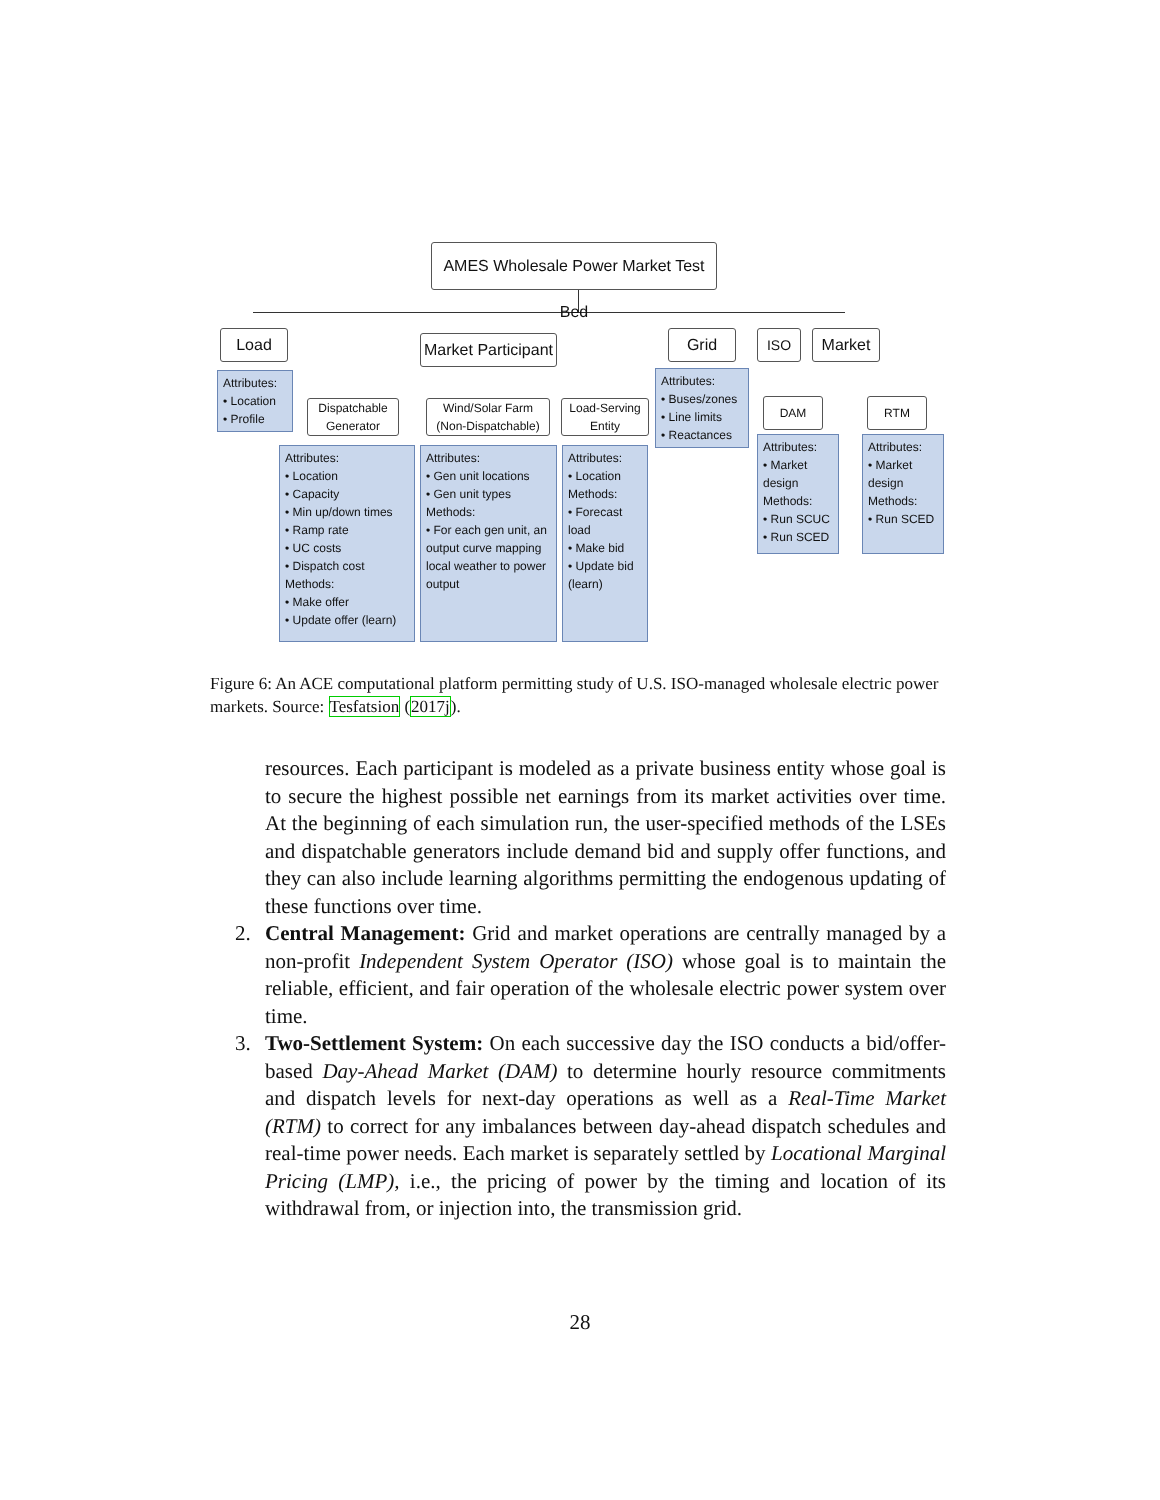AMES Wholesale Power Market Test Bed
Load
Market Participant
Grid ISO Market
Attributes:
• Location
• Profile
Dispatchable Generator
Wind/Solar Farm (Non-Dispatchable)
Load-Serving Entity
Attributes:
• Buses/zones
• Line limits
• Reactances
DAM RTM
Attributes:
• Location
• Capacity
• Min up/down times
• Ramp rate
• UC costs
• Dispatch cost
Methods:
• Make offer
• Update offer (learn)
Attributes:
• Gen unit locations
• Gen unit types
Methods:
• For each gen unit, an output curve mapping local weather to power output
Attributes:
• Location
Methods:
• Forecast load
• Make bid
• Update bid (learn)
Attributes:
• Market design
Methods:
• Run SCUC
• Run SCED
Attributes:
• Market design
Methods:
• Run SCED
Figure 6: An ACE computational platform permitting study of U.S. ISO-managed wholesale electric power markets. Source: Tesfatsion (2017j).
resources. Each participant is modeled as a private business entity whose goal is to secure the highest possible net earnings from its market activities over time. At the beginning of each simulation run, the user-specified methods of the LSEs and dispatchable generators include demand bid and supply offer functions, and they can also include learning algorithms permitting the endogenous updating of these functions over time.
2. Central Management: Grid and market operations are centrally managed by a non-profit Independent System Operator (ISO) whose goal is to maintain the reliable, efficient, and fair operation of the wholesale electric power system over time.
3. Two-Settlement System: On each successive day the ISO conducts a bid/offer-based Day-Ahead Market (DAM) to determine hourly resource commitments and dispatch levels for next-day operations as well as a Real-Time Market (RTM) to correct for any imbalances between day-ahead dispatch schedules and real-time power needs. Each market is separately settled by Locational Marginal Pricing (LMP), i.e., the pricing of power by the timing and location of its withdrawal from, or injection into, the transmission grid.
28